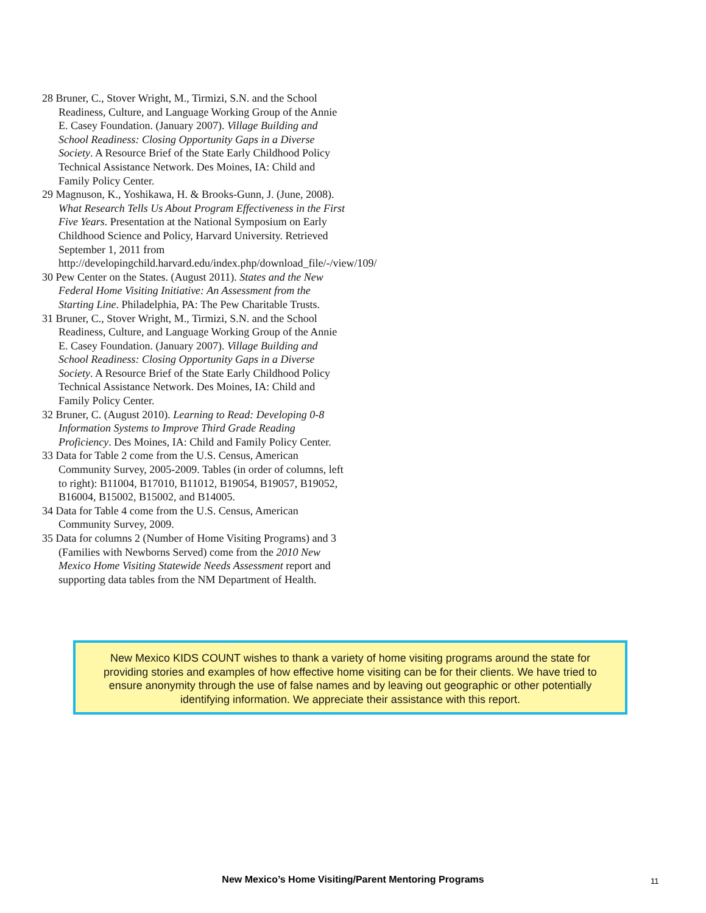28 Bruner, C., Stover Wright, M., Tirmizi, S.N. and the School Readiness, Culture, and Language Working Group of the Annie E. Casey Foundation. (January 2007). Village Building and School Readiness: Closing Opportunity Gaps in a Diverse Society. A Resource Brief of the State Early Childhood Policy Technical Assistance Network. Des Moines, IA: Child and Family Policy Center.
29 Magnuson, K., Yoshikawa, H. & Brooks-Gunn, J. (June, 2008). What Research Tells Us About Program Effectiveness in the First Five Years. Presentation at the National Symposium on Early Childhood Science and Policy, Harvard University. Retrieved September 1, 2011 from http://developingchild.harvard.edu/index.php/download_file/-/view/109/
30 Pew Center on the States. (August 2011). States and the New Federal Home Visiting Initiative: An Assessment from the Starting Line. Philadelphia, PA: The Pew Charitable Trusts.
31 Bruner, C., Stover Wright, M., Tirmizi, S.N. and the School Readiness, Culture, and Language Working Group of the Annie E. Casey Foundation. (January 2007). Village Building and School Readiness: Closing Opportunity Gaps in a Diverse Society. A Resource Brief of the State Early Childhood Policy Technical Assistance Network. Des Moines, IA: Child and Family Policy Center.
32 Bruner, C. (August 2010). Learning to Read: Developing 0-8 Information Systems to Improve Third Grade Reading Proficiency. Des Moines, IA: Child and Family Policy Center.
33 Data for Table 2 come from the U.S. Census, American Community Survey, 2005-2009. Tables (in order of columns, left to right): B11004, B17010, B11012, B19054, B19057, B19052, B16004, B15002, B15002, and B14005.
34 Data for Table 4 come from the U.S. Census, American Community Survey, 2009.
35 Data for columns 2 (Number of Home Visiting Programs) and 3 (Families with Newborns Served) come from the 2010 New Mexico Home Visiting Statewide Needs Assessment report and supporting data tables from the NM Department of Health.
New Mexico KIDS COUNT wishes to thank a variety of home visiting programs around the state for providing stories and examples of how effective home visiting can be for their clients. We have tried to ensure anonymity through the use of false names and by leaving out geographic or other potentially identifying information. We appreciate their assistance with this report.
New Mexico’s Home Visiting/Parent Mentoring Programs 11